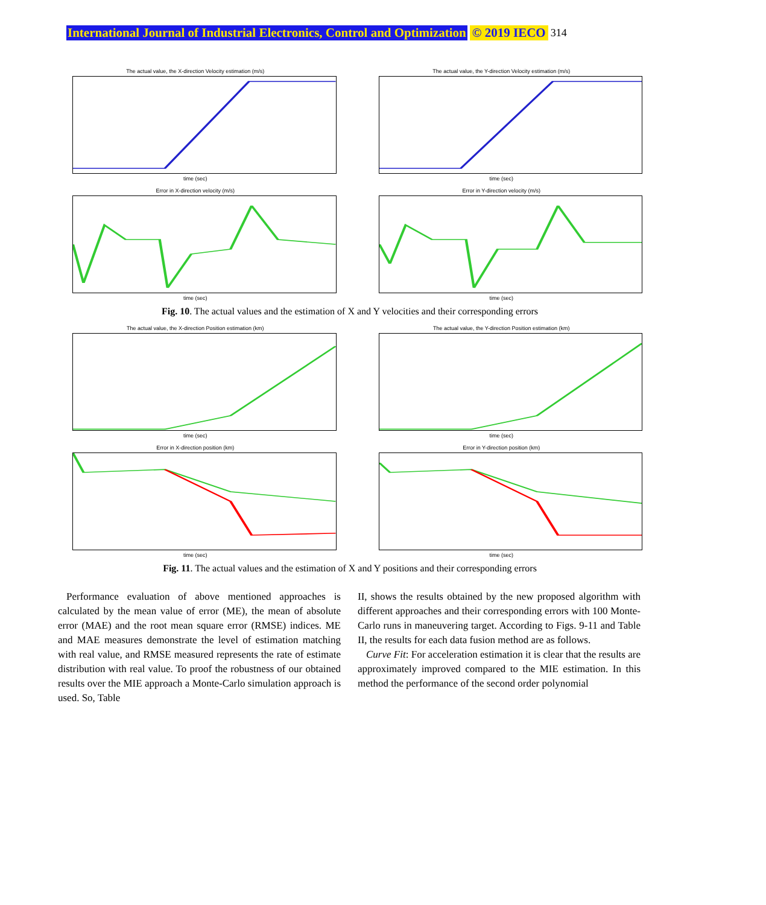International Journal of Industrial Electronics, Control and Optimization © 2019 IECO 314
The actual value, the X-direction Velocity estimation (m/s)
time (sec)
The actual value, the Y-direction Velocity estimation (m/s)
time (sec)
Error in X-direction velocity (m/s)
time (sec)
Error in Y-direction velocity (m/s)
time (sec)
Fig. 10. The actual values and the estimation of X and Y velocities and their corresponding errors
The actual value, the X-direction Position estimation (km)
time (sec)
The actual value, the Y-direction Position estimation (km)
time (sec)
Error in X-direction position (km)
time (sec)
Error in Y-direction position (km)
time (sec)
Fig. 11. The actual values and the estimation of X and Y positions and their corresponding errors
Performance evaluation of above mentioned approaches is calculated by the mean value of error (ME), the mean of absolute error (MAE) and the root mean square error (RMSE) indices. ME and MAE measures demonstrate the level of estimation matching with real value, and RMSE measured represents the rate of estimate distribution with real value. To proof the robustness of our obtained results over the MIE approach a Monte-Carlo simulation approach is used. So, Table
II, shows the results obtained by the new proposed algorithm with different approaches and their corresponding errors with 100 Monte-Carlo runs in maneuvering target. According to Figs. 9-11 and Table II, the results for each data fusion method are as follows.
Curve Fit: For acceleration estimation it is clear that the results are approximately improved compared to the MIE estimation. In this method the performance of the second order polynomial